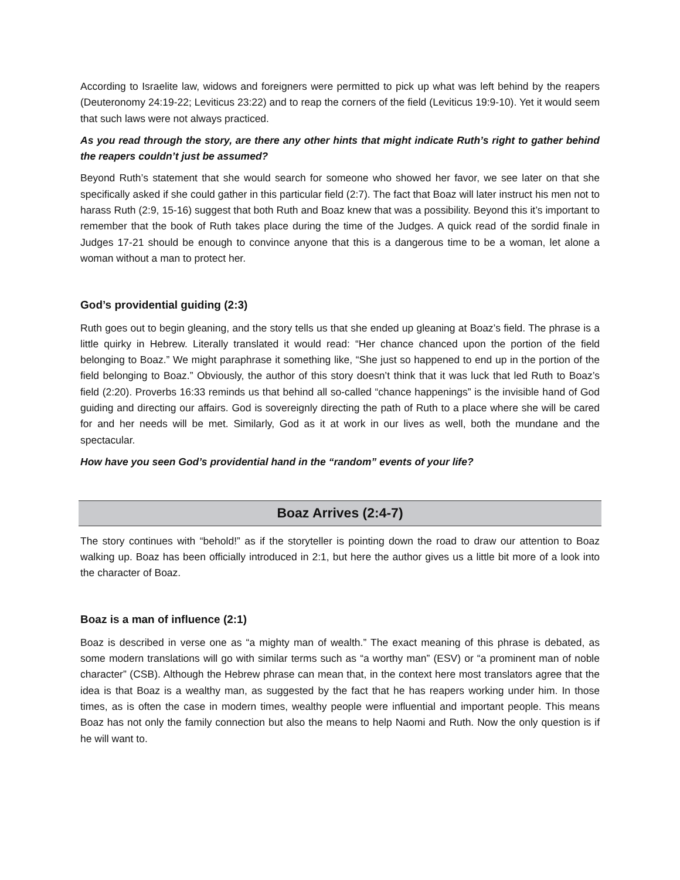According to Israelite law, widows and foreigners were permitted to pick up what was left behind by the reapers (Deuteronomy 24:19-22; Leviticus 23:22) and to reap the corners of the field (Leviticus 19:9-10). Yet it would seem that such laws were not always practiced.
As you read through the story, are there any other hints that might indicate Ruth’s right to gather behind the reapers couldn’t just be assumed?
Beyond Ruth’s statement that she would search for someone who showed her favor, we see later on that she specifically asked if she could gather in this particular field (2:7). The fact that Boaz will later instruct his men not to harass Ruth (2:9, 15-16) suggest that both Ruth and Boaz knew that was a possibility. Beyond this it’s important to remember that the book of Ruth takes place during the time of the Judges. A quick read of the sordid finale in Judges 17-21 should be enough to convince anyone that this is a dangerous time to be a woman, let alone a woman without a man to protect her.
God’s providential guiding (2:3)
Ruth goes out to begin gleaning, and the story tells us that she ended up gleaning at Boaz’s field. The phrase is a little quirky in Hebrew. Literally translated it would read: “Her chance chanced upon the portion of the field belonging to Boaz.” We might paraphrase it something like, “She just so happened to end up in the portion of the field belonging to Boaz.” Obviously, the author of this story doesn’t think that it was luck that led Ruth to Boaz’s field (2:20). Proverbs 16:33 reminds us that behind all so-called “chance happenings” is the invisible hand of God guiding and directing our affairs. God is sovereignly directing the path of Ruth to a place where she will be cared for and her needs will be met. Similarly, God as it at work in our lives as well, both the mundane and the spectacular.
How have you seen God’s providential hand in the “random” events of your life?
Boaz Arrives (2:4-7)
The story continues with “behold!” as if the storyteller is pointing down the road to draw our attention to Boaz walking up. Boaz has been officially introduced in 2:1, but here the author gives us a little bit more of a look into the character of Boaz.
Boaz is a man of influence (2:1)
Boaz is described in verse one as “a mighty man of wealth.” The exact meaning of this phrase is debated, as some modern translations will go with similar terms such as “a worthy man” (ESV) or “a prominent man of noble character” (CSB). Although the Hebrew phrase can mean that, in the context here most translators agree that the idea is that Boaz is a wealthy man, as suggested by the fact that he has reapers working under him. In those times, as is often the case in modern times, wealthy people were influential and important people. This means Boaz has not only the family connection but also the means to help Naomi and Ruth. Now the only question is if he will want to.